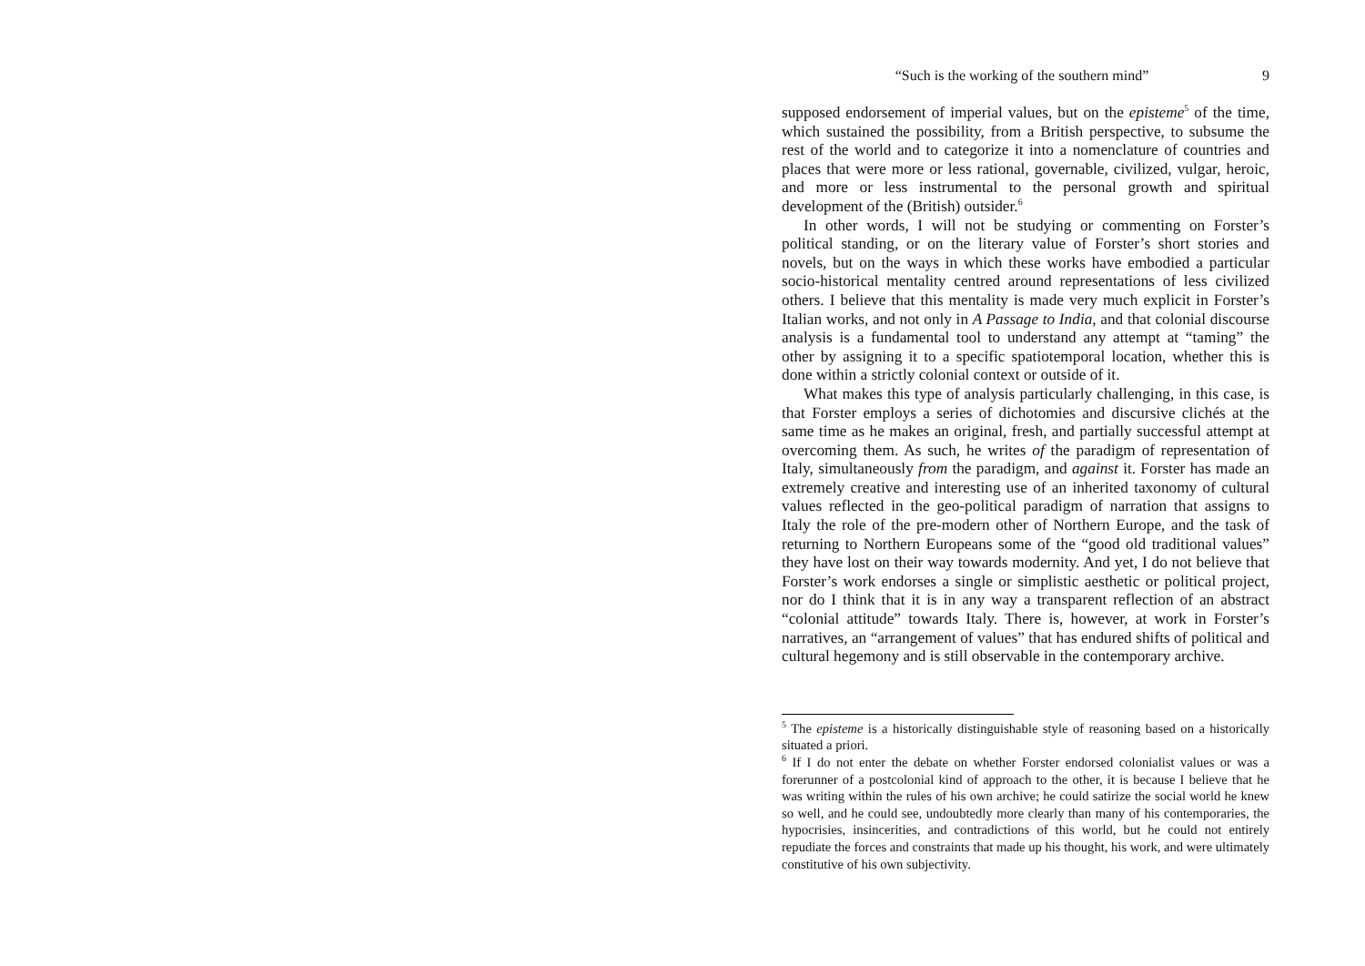“Such is the working of the southern mind” 9
supposed endorsement of imperial values, but on the episteme<sup>5</sup> of the time, which sustained the possibility, from a British perspective, to subsume the rest of the world and to categorize it into a nomenclature of countries and places that were more or less rational, governable, civilized, vulgar, heroic, and more or less instrumental to the personal growth and spiritual development of the (British) outsider.<sup>6</sup>
In other words, I will not be studying or commenting on Forster’s political standing, or on the literary value of Forster’s short stories and novels, but on the ways in which these works have embodied a particular socio-historical mentality centred around representations of less civilized others. I believe that this mentality is made very much explicit in Forster’s Italian works, and not only in A Passage to India, and that colonial discourse analysis is a fundamental tool to understand any attempt at “taming” the other by assigning it to a specific spatiotemporal location, whether this is done within a strictly colonial context or outside of it.
What makes this type of analysis particularly challenging, in this case, is that Forster employs a series of dichotomies and discursive clichés at the same time as he makes an original, fresh, and partially successful attempt at overcoming them. As such, he writes of the paradigm of representation of Italy, simultaneously from the paradigm, and against it. Forster has made an extremely creative and interesting use of an inherited taxonomy of cultural values reflected in the geo-political paradigm of narration that assigns to Italy the role of the pre-modern other of Northern Europe, and the task of returning to Northern Europeans some of the “good old traditional values” they have lost on their way towards modernity. And yet, I do not believe that Forster’s work endorses a single or simplistic aesthetic or political project, nor do I think that it is in any way a transparent reflection of an abstract “colonial attitude” towards Italy. There is, however, at work in Forster’s narratives, an “arrangement of values” that has endured shifts of political and cultural hegemony and is still observable in the contemporary archive.
<sup>5</sup> The episteme is a historically distinguishable style of reasoning based on a historically situated a priori.
<sup>6</sup> If I do not enter the debate on whether Forster endorsed colonialist values or was a forerunner of a postcolonial kind of approach to the other, it is because I believe that he was writing within the rules of his own archive; he could satirize the social world he knew so well, and he could see, undoubtedly more clearly than many of his contemporaries, the hypocrisies, insincerities, and contradictions of this world, but he could not entirely repudiate the forces and constraints that made up his thought, his work, and were ultimately constitutive of his own subjectivity.